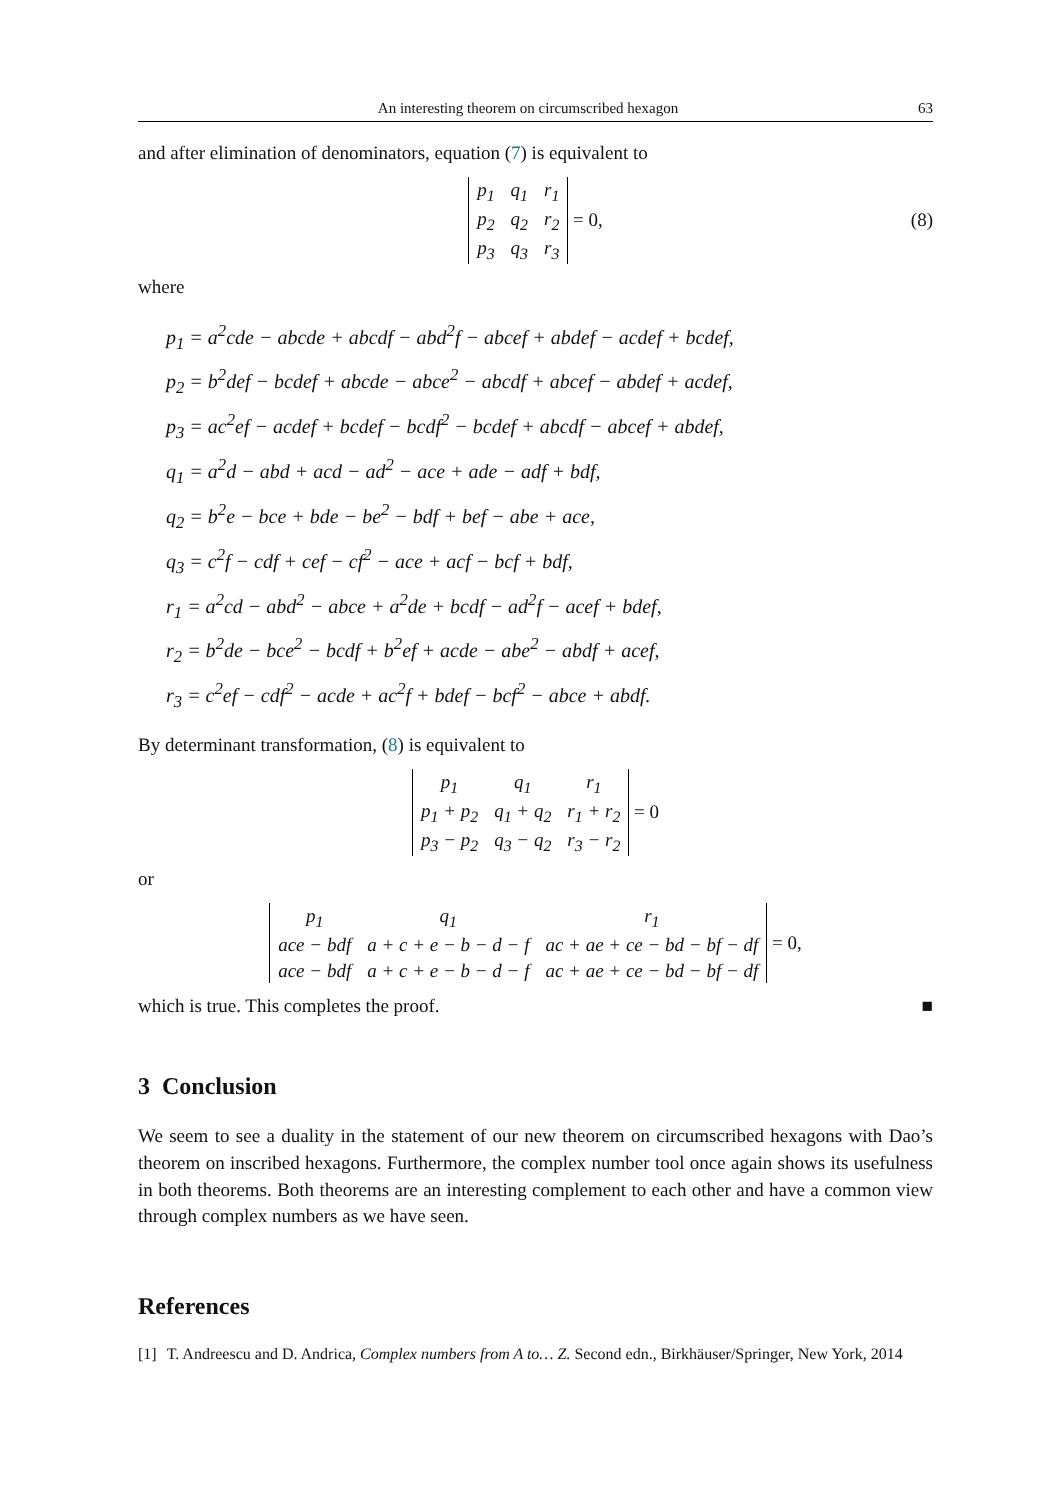An interesting theorem on circumscribed hexagon 63
and after elimination of denominators, equation (7) is equivalent to
| p<sub>1</sub> | q<sub>1</sub> | r<sub>1</sub> |
| p<sub>2</sub> | q<sub>2</sub> | r<sub>2</sub> |
| p<sub>3</sub> | q<sub>3</sub> | r<sub>3</sub> |
= 0, (8)
where
p<sub>1</sub> = a<sup>2</sup>cde − abcde + abcdf − abd<sup>2</sup>f − abcef + abdef − acdef + bcdef,
p<sub>2</sub> = b<sup>2</sup>def − bcdef + abcde − abce<sup>2</sup> − abcdf + abcef − abdef + acdef,
p<sub>3</sub> = ac<sup>2</sup>ef − acdef + bcdef − bcdf<sup>2</sup> − bcdef + abcdf − abcef + abdef,
q<sub>1</sub> = a<sup>2</sup>d − abd + acd − ad<sup>2</sup> − ace + ade − adf + bdf,
q<sub>2</sub> = b<sup>2</sup>e − bce + bde − be<sup>2</sup> − bdf + bef − abe + ace,
q<sub>3</sub> = c<sup>2</sup>f − cdf + cef − cf<sup>2</sup> − ace + acf − bcf + bdf,
r<sub>1</sub> = a<sup>2</sup>cd − abd<sup>2</sup> − abce + a<sup>2</sup>de + bcdf − ad<sup>2</sup>f − acef + bdef,
r<sub>2</sub> = b<sup>2</sup>de − bce<sup>2</sup> − bcdf + b<sup>2</sup>ef + acde − abe<sup>2</sup> − abdf + acef,
r<sub>3</sub> = c<sup>2</sup>ef − cdf<sup>2</sup> − acde + ac<sup>2</sup>f + bdef − bcf<sup>2</sup> − abce + abdf.
By determinant transformation, (8) is equivalent to
| p<sub>1</sub> | q<sub>1</sub> | r<sub>1</sub> |
| p<sub>1</sub> + p<sub>2</sub> | q<sub>1</sub> + q<sub>2</sub> | r<sub>1</sub> + r<sub>2</sub> |
| p<sub>3</sub> − p<sub>2</sub> | q<sub>3</sub> − q<sub>2</sub> | r<sub>3</sub> − r<sub>2</sub> |
= 0
or
| p<sub>1</sub> | q<sub>1</sub> | r<sub>1</sub> |
| ace − bdf | a + c + e − b − d − f | ac + ae + ce − bd − bf − df |
| ace − bdf | a + c + e − b − d − f | ac + ae + ce − bd − bf − df |
= 0,
which is true. This completes the proof. ■
3 Conclusion
We seem to see a duality in the statement of our new theorem on circumscribed hexagons with Dao’s theorem on inscribed hexagons. Furthermore, the complex number tool once again shows its usefulness in both theorems. Both theorems are an interesting complement to each other and have a common view through complex numbers as we have seen.
References
[1] T. Andreescu and D. Andrica, Complex numbers from A to… Z. Second edn., Birkhäuser/Springer, New York, 2014